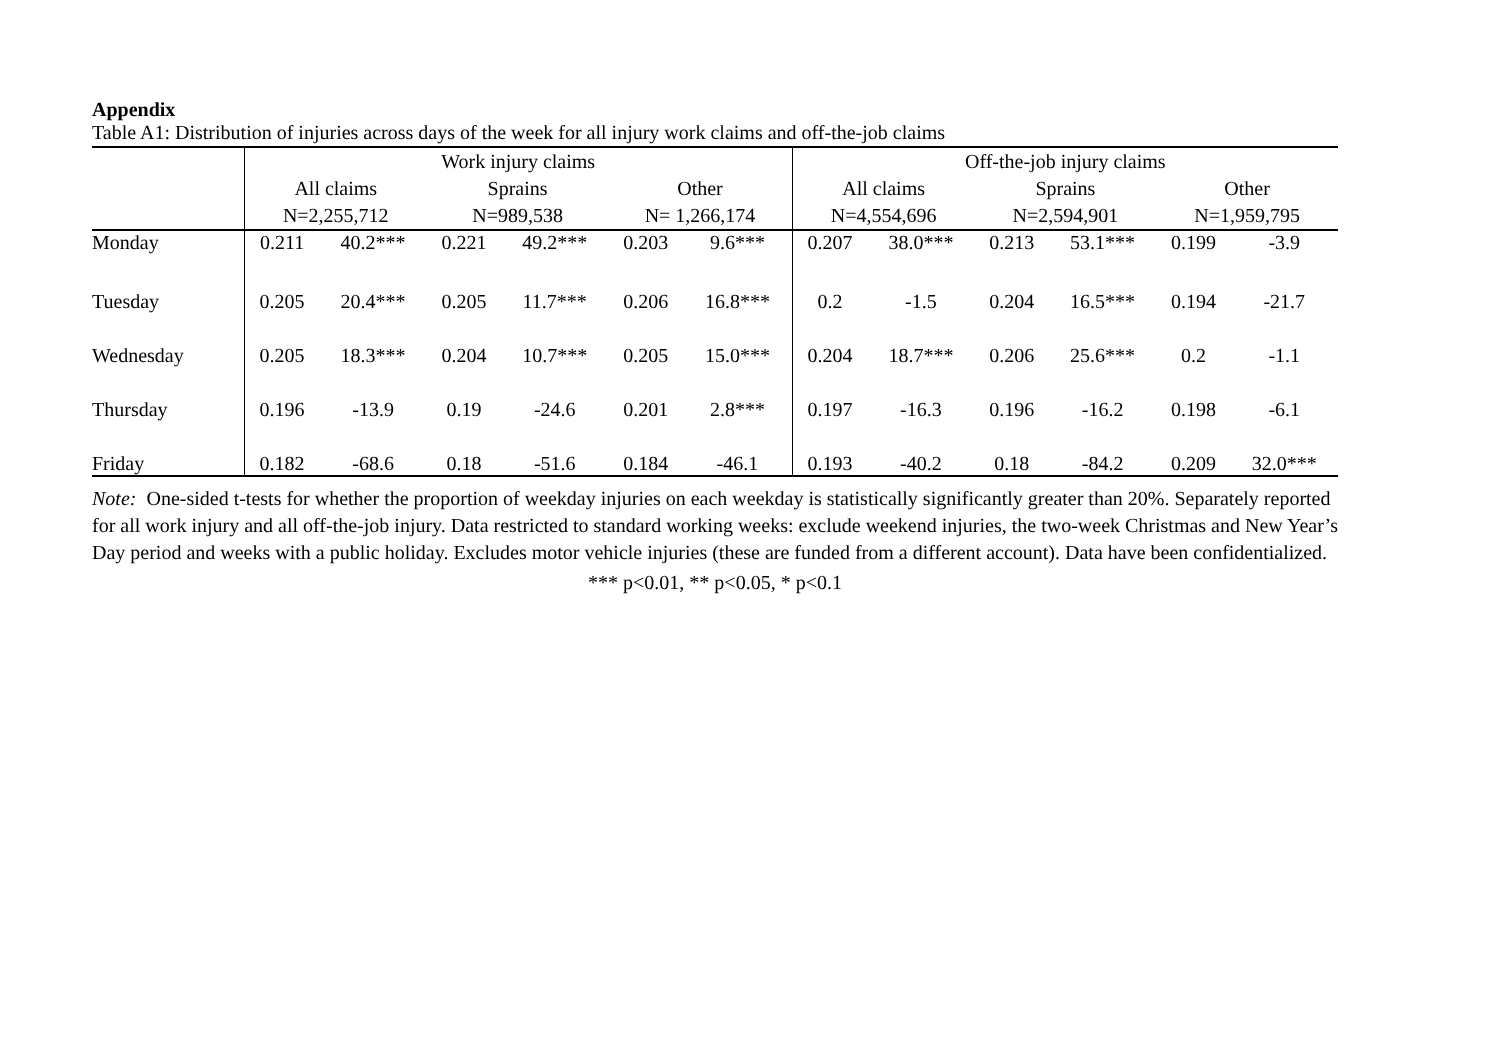Appendix
Table A1: Distribution of injuries across days of the week for all injury work claims and off-the-job claims
| | Work injury claims | | | | | | Off-the-job injury claims | | | | | |
| --- | --- | --- | --- | --- | --- | --- | --- | --- | --- | --- | --- | --- |
| | All claims | | Sprains | | Other | | All claims | | Sprains | | Other | |
| | N=2,255,712 | | N=989,538 | | N= 1,266,174 | | N=4,554,696 | | N=2,594,901 | | N=1,959,795 | |
| Monday | 0.211 | 40.2*** | 0.221 | 49.2*** | 0.203 | 9.6*** | 0.207 | 38.0*** | 0.213 | 53.1*** | 0.199 | -3.9 |
| Tuesday | 0.205 | 20.4*** | 0.205 | 11.7*** | 0.206 | 16.8*** | 0.2 | -1.5 | 0.204 | 16.5*** | 0.194 | -21.7 |
| Wednesday | 0.205 | 18.3*** | 0.204 | 10.7*** | 0.205 | 15.0*** | 0.204 | 18.7*** | 0.206 | 25.6*** | 0.2 | -1.1 |
| Thursday | 0.196 | -13.9 | 0.19 | -24.6 | 0.201 | 2.8*** | 0.197 | -16.3 | 0.196 | -16.2 | 0.198 | -6.1 |
| Friday | 0.182 | -68.6 | 0.18 | -51.6 | 0.184 | -46.1 | 0.193 | -40.2 | 0.18 | -84.2 | 0.209 | 32.0*** |
Note: One-sided t-tests for whether the proportion of weekday injuries on each weekday is statistically significantly greater than 20%. Separately reported for all work injury and all off-the-job injury. Data restricted to standard working weeks: exclude weekend injuries, the two-week Christmas and New Year’s Day period and weeks with a public holiday. Excludes motor vehicle injuries (these are funded from a different account). Data have been confidentialized.
*** p<0.01, ** p<0.05, * p<0.1